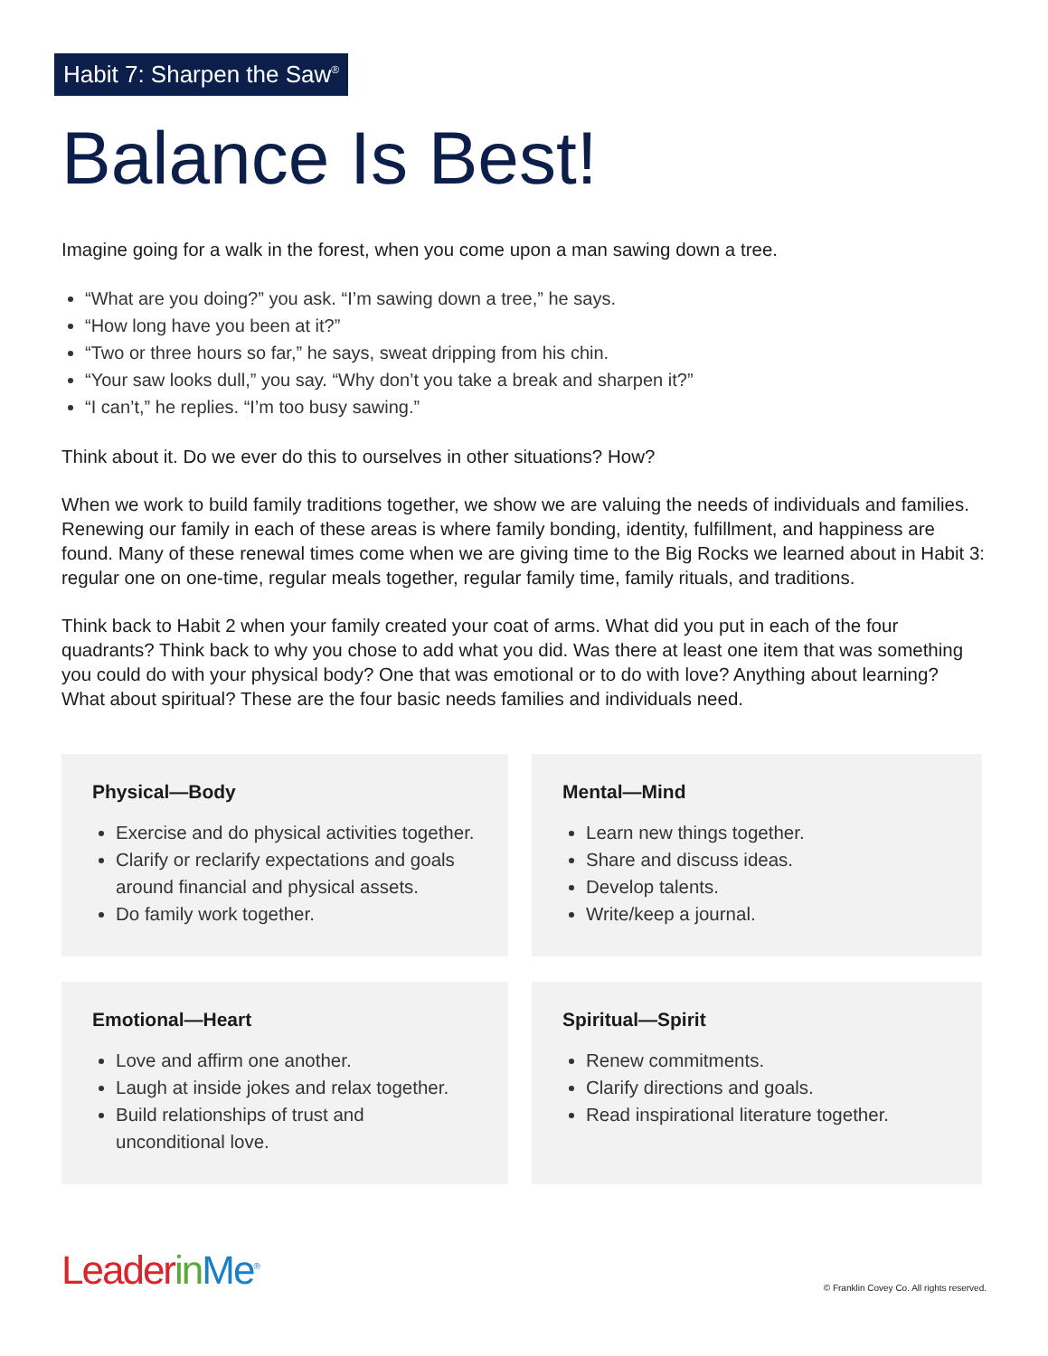Habit 7: Sharpen the Saw<sup>®</sup>
Balance Is Best!
Imagine going for a walk in the forest, when you come upon a man sawing down a tree.
“What are you doing?” you ask. “I’m sawing down a tree,” he says.
“How long have you been at it?”
“Two or three hours so far,” he says, sweat dripping from his chin.
“Your saw looks dull,” you say. “Why don’t you take a break and sharpen it?”
“I can’t,” he replies. “I’m too busy sawing.”
Think about it. Do we ever do this to ourselves in other situations? How?
When we work to build family traditions together, we show we are valuing the needs of individuals and families. Renewing our family in each of these areas is where family bonding, identity, fulfillment, and happiness are found. Many of these renewal times come when we are giving time to the Big Rocks we learned about in Habit 3: regular one on one-time, regular meals together, regular family time, family rituals, and traditions.
Think back to Habit 2 when your family created your coat of arms. What did you put in each of the four quadrants? Think back to why you chose to add what you did. Was there at least one item that was something you could do with your physical body? One that was emotional or to do with love? Anything about learning? What about spiritual? These are the four basic needs families and individuals need.
Physical—Body
Exercise and do physical activities together.
Clarify or reclarify expectations and goals around financial and physical assets.
Do family work together.
Mental—Mind
Learn new things together.
Share and discuss ideas.
Develop talents.
Write/keep a journal.
Emotional—Heart
Love and affirm one another.
Laugh at inside jokes and relax together.
Build relationships of trust and unconditional love.
Spiritual—Spirit
Renew commitments.
Clarify directions and goals.
Read inspirational literature together.
Leader in Me<sup>®</sup>
© Franklin Covey Co. All rights reserved.